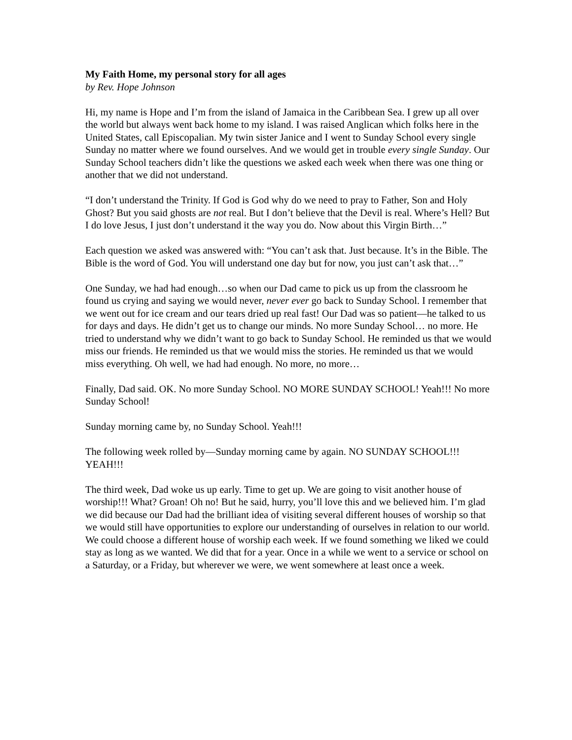My Faith Home, my personal story for all ages
by Rev. Hope Johnson
Hi, my name is Hope and I’m from the island of Jamaica in the Caribbean Sea. I grew up all over the world but always went back home to my island. I was raised Anglican which folks here in the United States, call Episcopalian. My twin sister Janice and I went to Sunday School every single Sunday no matter where we found ourselves. And we would get in trouble every single Sunday. Our Sunday School teachers didn’t like the questions we asked each week when there was one thing or another that we did not understand.
“I don’t understand the Trinity. If God is God why do we need to pray to Father, Son and Holy Ghost? But you said ghosts are not real. But I don’t believe that the Devil is real. Where’s Hell? But I do love Jesus, I just don’t understand it the way you do. Now about this Virgin Birth…”
Each question we asked was answered with: “You can’t ask that. Just because. It’s in the Bible. The Bible is the word of God. You will understand one day but for now, you just can’t ask that…”
One Sunday, we had had enough…so when our Dad came to pick us up from the classroom he found us crying and saying we would never, never ever go back to Sunday School. I remember that we went out for ice cream and our tears dried up real fast! Our Dad was so patient—he talked to us for days and days. He didn’t get us to change our minds. No more Sunday School… no more. He tried to understand why we didn’t want to go back to Sunday School. He reminded us that we would miss our friends. He reminded us that we would miss the stories. He reminded us that we would miss everything. Oh well, we had had enough. No more, no more…
Finally, Dad said. OK. No more Sunday School. NO MORE SUNDAY SCHOOL! Yeah!!! No more Sunday School!
Sunday morning came by, no Sunday School. Yeah!!!
The following week rolled by—Sunday morning came by again. NO SUNDAY SCHOOL!!! YEAH!!!
The third week, Dad woke us up early. Time to get up. We are going to visit another house of worship!!! What? Groan! Oh no! But he said, hurry, you’ll love this and we believed him. I’m glad we did because our Dad had the brilliant idea of visiting several different houses of worship so that we would still have opportunities to explore our understanding of ourselves in relation to our world. We could choose a different house of worship each week. If we found something we liked we could stay as long as we wanted. We did that for a year. Once in a while we went to a service or school on a Saturday, or a Friday, but wherever we were, we went somewhere at least once a week.